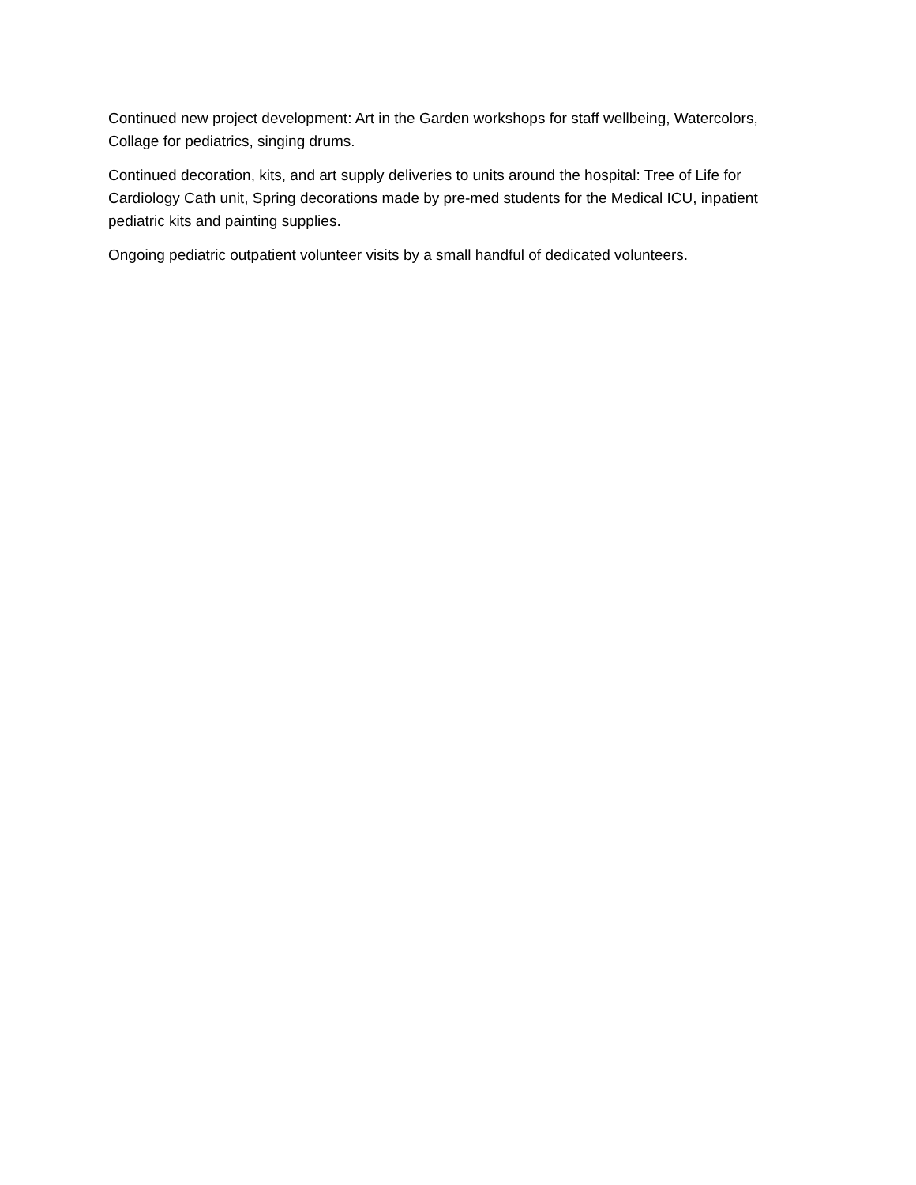Continued new project development: Art in the Garden workshops for staff wellbeing, Watercolors, Collage for pediatrics, singing drums.
Continued decoration, kits, and art supply deliveries to units around the hospital: Tree of Life for Cardiology Cath unit, Spring decorations made by pre-med students for the Medical ICU, inpatient pediatric kits and painting supplies.
Ongoing pediatric outpatient volunteer visits by a small handful of dedicated volunteers.